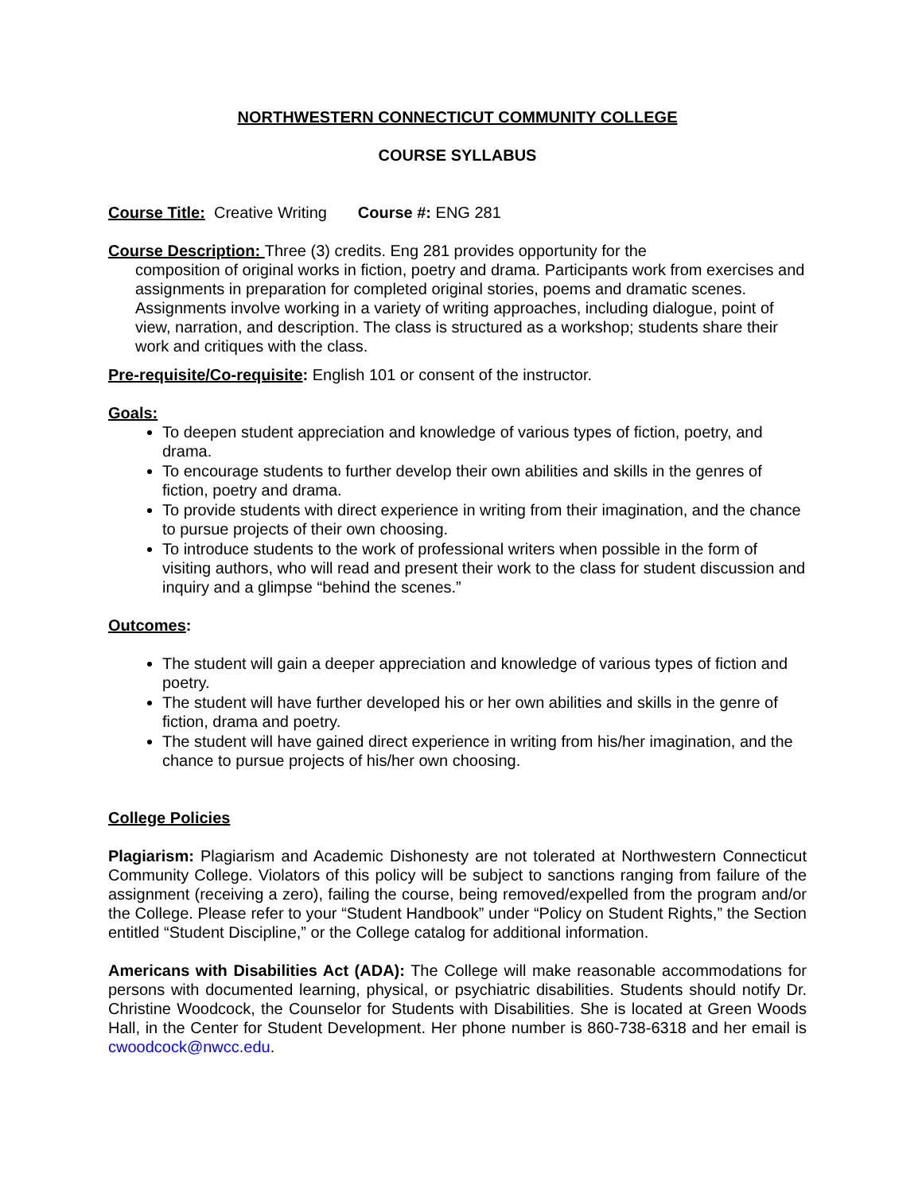NORTHWESTERN CONNECTICUT COMMUNITY COLLEGE
COURSE SYLLABUS
Course Title: Creative Writing Course #: ENG 281
Course Description: Three (3) credits. Eng 281 provides opportunity for the
composition of original works in fiction, poetry and drama. Participants work from exercises and assignments in preparation for completed original stories, poems and dramatic scenes. Assignments involve working in a variety of writing approaches, including dialogue, point of view, narration, and description. The class is structured as a workshop; students share their work and critiques with the class.
Pre-requisite/Co-requisite: English 101 or consent of the instructor.
Goals:
To deepen student appreciation and knowledge of various types of fiction, poetry, and drama.
To encourage students to further develop their own abilities and skills in the genres of fiction, poetry and drama.
To provide students with direct experience in writing from their imagination, and the chance to pursue projects of their own choosing.
To introduce students to the work of professional writers when possible in the form of visiting authors, who will read and present their work to the class for student discussion and inquiry and a glimpse “behind the scenes.”
Outcomes:
The student will gain a deeper appreciation and knowledge of various types of fiction and poetry.
The student will have further developed his or her own abilities and skills in the genre of fiction, drama and poetry.
The student will have gained direct experience in writing from his/her imagination, and the chance to pursue projects of his/her own choosing.
College Policies
Plagiarism: Plagiarism and Academic Dishonesty are not tolerated at Northwestern Connecticut Community College. Violators of this policy will be subject to sanctions ranging from failure of the assignment (receiving a zero), failing the course, being removed/expelled from the program and/or the College. Please refer to your “Student Handbook” under “Policy on Student Rights,” the Section entitled “Student Discipline,” or the College catalog for additional information.
Americans with Disabilities Act (ADA): The College will make reasonable accommodations for persons with documented learning, physical, or psychiatric disabilities. Students should notify Dr. Christine Woodcock, the Counselor for Students with Disabilities. She is located at Green Woods Hall, in the Center for Student Development. Her phone number is 860-738-6318 and her email is cwoodcock@nwcc.edu.